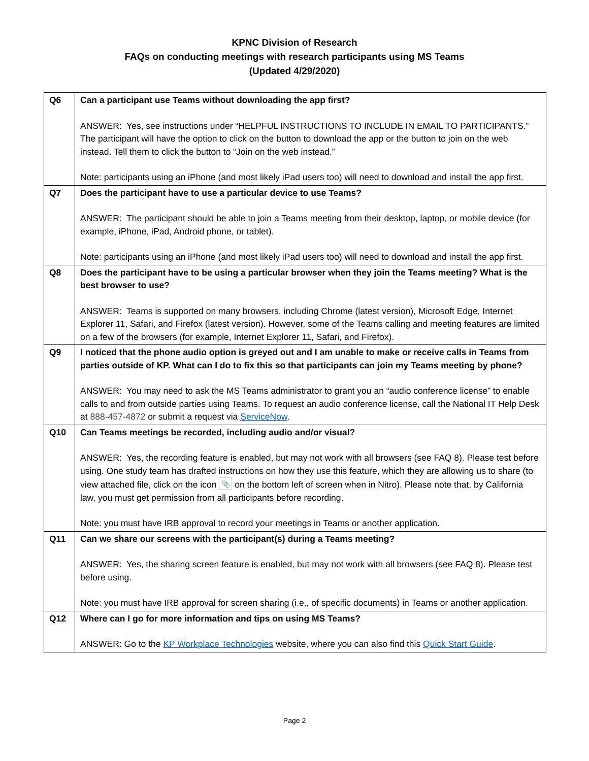KPNC Division of Research
FAQs on conducting meetings with research participants using MS Teams
(Updated 4/29/2020)
| Q6 | Can a participant use Teams without downloading the app first? ANSWER: Yes, see instructions under “HELPFUL INSTRUCTIONS TO INCLUDE IN EMAIL TO PARTICIPANTS.” The participant will have the option to click on the button to download the app or the button to join on the web instead. Tell them to click the button to “Join on the web instead.” Note: participants using an iPhone (and most likely iPad users too) will need to download and install the app first. |
| Q7 | Does the participant have to use a particular device to use Teams? ANSWER: The participant should be able to join a Teams meeting from their desktop, laptop, or mobile device (for example, iPhone, iPad, Android phone, or tablet). Note: participants using an iPhone (and most likely iPad users too) will need to download and install the app first. |
| Q8 | Does the participant have to be using a particular browser when they join the Teams meeting? What is the best browser to use? ANSWER: Teams is supported on many browsers, including Chrome (latest version), Microsoft Edge, Internet Explorer 11, Safari, and Firefox (latest version). However, some of the Teams calling and meeting features are limited on a few of the browsers (for example, Internet Explorer 11, Safari, and Firefox). |
| Q9 | I noticed that the phone audio option is greyed out and I am unable to make or receive calls in Teams from parties outside of KP. What can I do to fix this so that participants can join my Teams meeting by phone? ANSWER: You may need to ask the MS Teams administrator to grant you an “audio conference license” to enable calls to and from outside parties using Teams. To request an audio conference license, call the National IT Help Desk at 888-457-4872 or submit a request via ServiceNow . |
| Q10 | Can Teams meetings be recorded, including audio and/or visual? ANSWER: Yes, the recording feature is enabled, but may not work with all browsers (see FAQ 8). Please test before using. One study team has drafted instructions on how they use this feature, which they are allowing us to share (to view attached file, click on the icon 📎 on the bottom left of screen when in Nitro). Please note that, by California law, you must get permission from all participants before recording. Note: you must have IRB approval to record your meetings in Teams or another application. |
| Q11 | Can we share our screens with the participant(s) during a Teams meeting? ANSWER: Yes, the sharing screen feature is enabled, but may not work with all browsers (see FAQ 8). Please test before using. Note: you must have IRB approval for screen sharing (i.e., of specific documents) in Teams or another application. |
| Q12 | Where can I go for more information and tips on using MS Teams? ANSWER: Go to the KP Workplace Technologies website, where you can also find this Quick Start Guide . |
Page 2